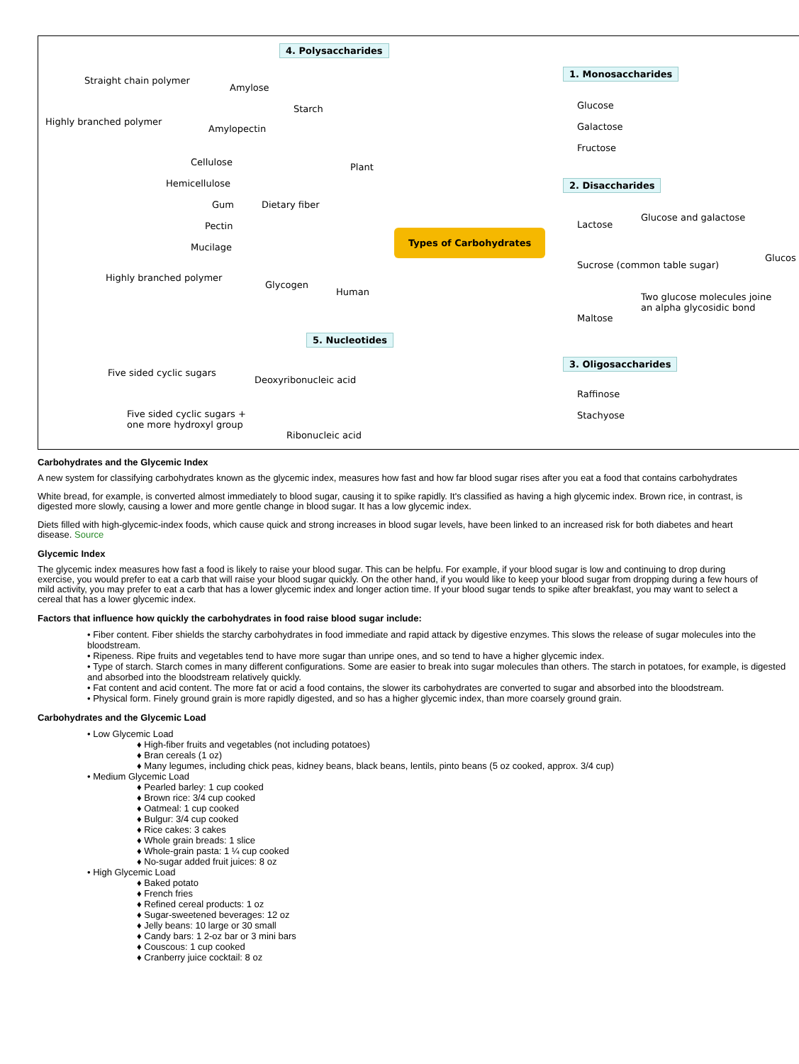4. Polysaccharides
Straight chain polymer
Amylose
Starch
Highly branched polymer
Amylopectin
Cellulose
Hemicellulose
Gum Dietary fiber
Plant
Pectin
Mucilage
Highly branched polymer
Glycogen
Human
5. Nucleotides
Five sided cyclic sugars
Deoxyribonucleic acid
Five sided cyclic sugars +
one more hydroxyl group
Ribonucleic acid
Types of Carbohydrates
1. Monosaccharides
Glucose
Galactose
Fructose
2. Disaccharides
Lactose
Glucose and galactose
Sucrose (common table sugar)
Glucos
Two glucose molecules joine
an alpha glycosidic bond
Maltose
3. Oligosaccharides
Raffinose
Stachyose
Carbohydrates and the Glycemic Index
A new system for classifying carbohydrates known as the glycemic index, measures how fast and how far blood sugar rises after you eat a food that contains carbohydrates
White bread, for example, is converted almost immediately to blood sugar, causing it to spike rapidly. It's classified as having a high glycemic index. Brown rice, in contrast, is digested more slowly, causing a lower and more gentle change in blood sugar. It has a low glycemic index.
Diets filled with high-glycemic-index foods, which cause quick and strong increases in blood sugar levels, have been linked to an increased risk for both diabetes and heart disease. Source
Glycemic Index
The glycemic index measures how fast a food is likely to raise your blood sugar. This can be helpfu. For example, if your blood sugar is low and continuing to drop during exercise, you would prefer to eat a carb that will raise your blood sugar quickly. On the other hand, if you would like to keep your blood sugar from dropping during a few hours of mild activity, you may prefer to eat a carb that has a lower glycemic index and longer action time. If your blood sugar tends to spike after breakfast, you may want to select a cereal that has a lower glycemic index.
Factors that influence how quickly the carbohydrates in food raise blood sugar include:
• Fiber content. Fiber shields the starchy carbohydrates in food immediate and rapid attack by digestive enzymes. This slows the release of sugar molecules into the bloodstream.
• Ripeness. Ripe fruits and vegetables tend to have more sugar than unripe ones, and so tend to have a higher glycemic index.
• Type of starch. Starch comes in many different configurations. Some are easier to break into sugar molecules than others. The starch in potatoes, for example, is digested and absorbed into the bloodstream relatively quickly.
• Fat content and acid content. The more fat or acid a food contains, the slower its carbohydrates are converted to sugar and absorbed into the bloodstream.
• Physical form. Finely ground grain is more rapidly digested, and so has a higher glycemic index, than more coarsely ground grain.
Carbohydrates and the Glycemic Load
• Low Glycemic Load
♦ High-fiber fruits and vegetables (not including potatoes)
♦ Bran cereals (1 oz)
♦ Many legumes, including chick peas, kidney beans, black beans, lentils, pinto beans (5 oz cooked, approx. 3/4 cup)
• Medium Glycemic Load
♦ Pearled barley: 1 cup cooked
♦ Brown rice: 3/4 cup cooked
♦ Oatmeal: 1 cup cooked
♦ Bulgur: 3/4 cup cooked
♦ Rice cakes: 3 cakes
♦ Whole grain breads: 1 slice
♦ Whole-grain pasta: 1 ¼ cup cooked
♦ No-sugar added fruit juices: 8 oz
• High Glycemic Load
♦ Baked potato
♦ French fries
♦ Refined cereal products: 1 oz
♦ Sugar-sweetened beverages: 12 oz
♦ Jelly beans: 10 large or 30 small
♦ Candy bars: 1 2-oz bar or 3 mini bars
♦ Couscous: 1 cup cooked
♦ Cranberry juice cocktail: 8 oz